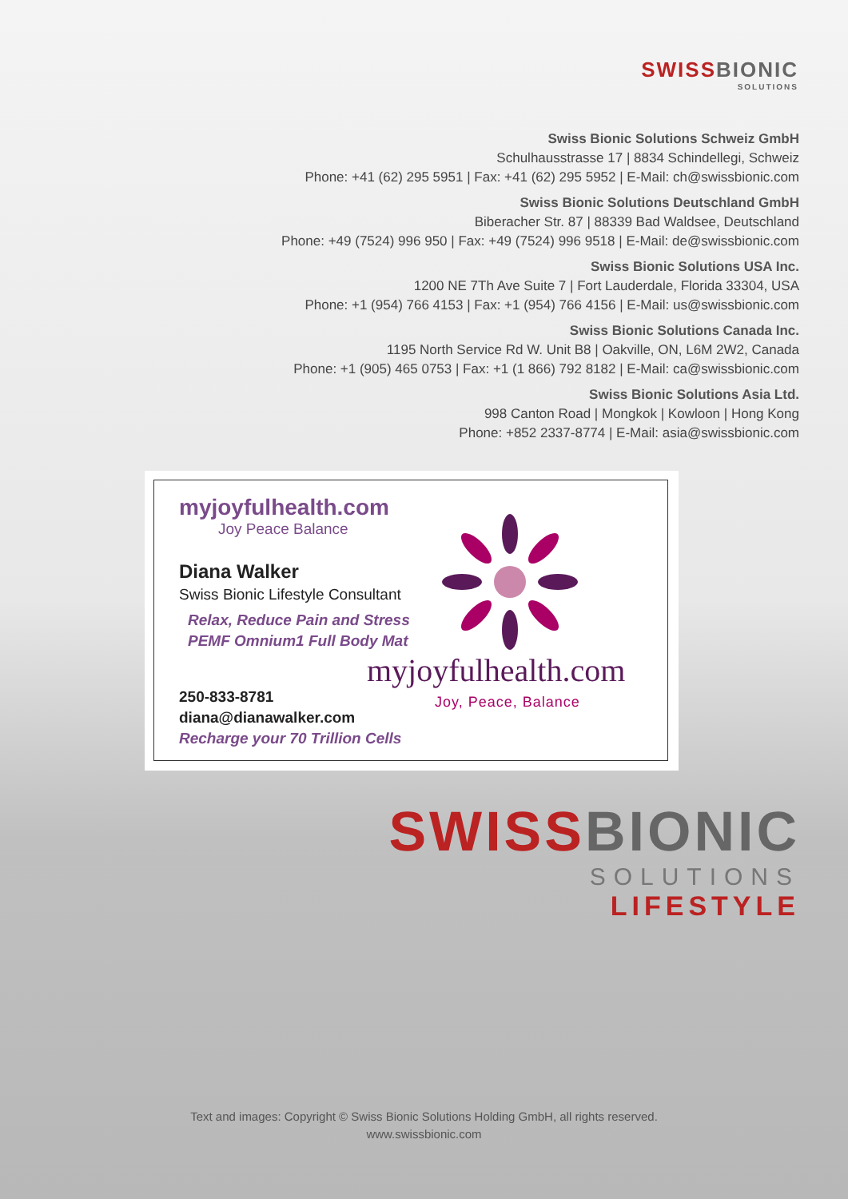SWISS BIONIC
SOLUTIONS
Swiss Bionic Solutions Schweiz GmbH
Schulhausstrasse 17 | 8834 Schindellegi, Schweiz
Phone: +41 (62) 295 5951 | Fax: +41 (62) 295 5952 | E-Mail: ch@swissbionic.com
Swiss Bionic Solutions Deutschland GmbH
Biberacher Str. 87 | 88339 Bad Waldsee, Deutschland
Phone: +49 (7524) 996 950 | Fax: +49 (7524) 996 9518 | E-Mail: de@swissbionic.com
Swiss Bionic Solutions USA Inc.
1200 NE 7Th Ave Suite 7 | Fort Lauderdale, Florida 33304, USA
Phone: +1 (954) 766 4153 | Fax: +1 (954) 766 4156 | E-Mail: us@swissbionic.com
Swiss Bionic Solutions Canada Inc.
1195 North Service Rd W. Unit B8 | Oakville, ON, L6M 2W2, Canada
Phone: +1 (905) 465 0753 | Fax: +1 (1 866) 792 8182 | E-Mail: ca@swissbionic.com
Swiss Bionic Solutions Asia Ltd.
998 Canton Road | Mongkok | Kowloon | Hong Kong
Phone: +852 2337-8774 | E-Mail: asia@swissbionic.com
myjoyfulhealth.com
Joy Peace Balance
Diana Walker
Swiss Bionic Lifestyle Consultant
Relax, Reduce Pain and Stress
PEMF Omnium1 Full Body Mat
250-833-8781
diana@dianawalker.com
Recharge your 70 Trillion Cells
myjoyfulhealth.com
Joy, Peace, Balance
SWISS BIONIC
SOLUTIONS
LIFESTYLE
Text and images: Copyright © Swiss Bionic Solutions Holding GmbH, all rights reserved.
www.swissbionic.com